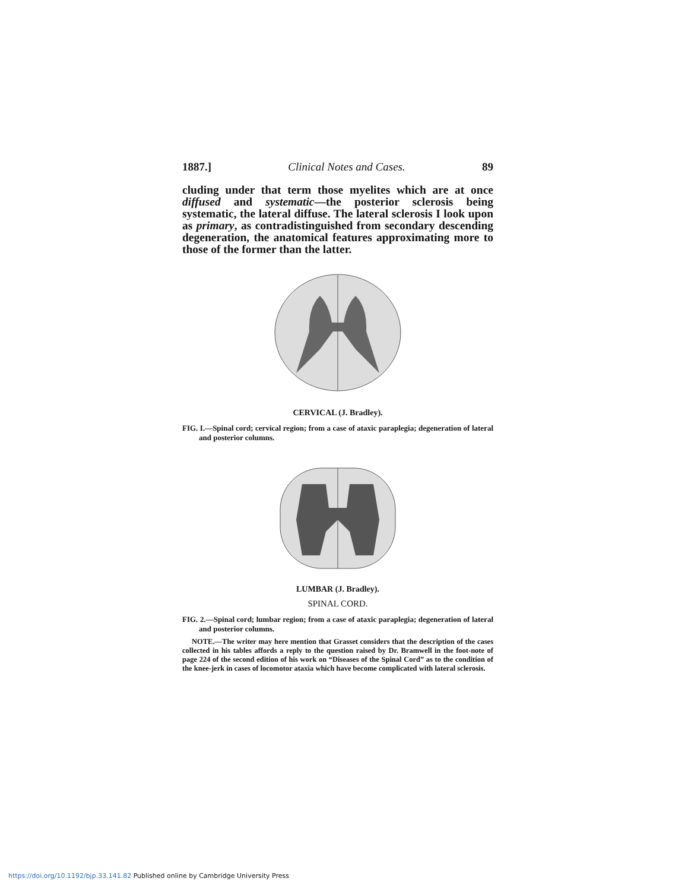1887.] Clinical Notes and Cases. 89
cluding under that term those myelites which are at once diffused and systematic—the posterior sclerosis being systematic, the lateral diffuse. The lateral sclerosis I look upon as primary, as contradistinguished from secondary descending degeneration, the anatomical features approximating more to those of the former than the latter.
CERVICAL (J. Bradley).
FIG. I.—Spinal cord; cervical region; from a case of ataxic paraplegia; degeneration of lateral and posterior columns.
LUMBAR (J. Bradley).
SPINAL CORD.
FIG. 2.—Spinal cord; lumbar region; from a case of ataxic paraplegia; degeneration of lateral and posterior columns.
NOTE.—The writer may here mention that Grasset considers that the description of the cases collected in his tables affords a reply to the question raised by Dr. Bramwell in the foot-note of page 224 of the second edition of his work on “Diseases of the Spinal Cord” as to the condition of the knee-jerk in cases of locomotor ataxia which have become complicated with lateral sclerosis.
https://doi.org/10.1192/bjp.33.141.82 Published online by Cambridge University Press